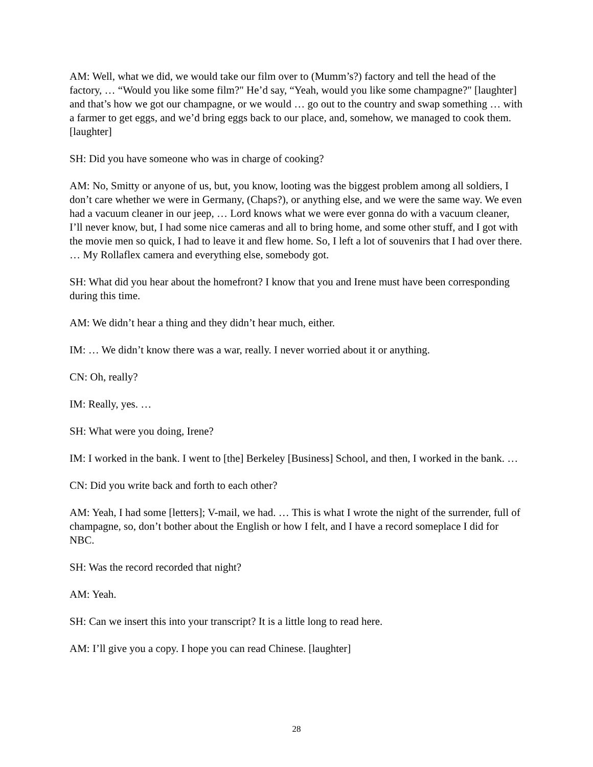AM: Well, what we did, we would take our film over to (Mumm’s?) factory and tell the head of the factory, … “Would you like some film?" He’d say, “Yeah, would you like some champagne?" [laughter] and that’s how we got our champagne, or we would … go out to the country and swap something … with a farmer to get eggs, and we’d bring eggs back to our place, and, somehow, we managed to cook them. [laughter]
SH: Did you have someone who was in charge of cooking?
AM: No, Smitty or anyone of us, but, you know, looting was the biggest problem among all soldiers, I don’t care whether we were in Germany, (Chaps?), or anything else, and we were the same way. We even had a vacuum cleaner in our jeep, … Lord knows what we were ever gonna do with a vacuum cleaner, I’ll never know, but, I had some nice cameras and all to bring home, and some other stuff, and I got with the movie men so quick, I had to leave it and flew home. So, I left a lot of souvenirs that I had over there. … My Rollaflex camera and everything else, somebody got.
SH: What did you hear about the homefront? I know that you and Irene must have been corresponding during this time.
AM: We didn’t hear a thing and they didn’t hear much, either.
IM: … We didn’t know there was a war, really. I never worried about it or anything.
CN: Oh, really?
IM: Really, yes. …
SH: What were you doing, Irene?
IM: I worked in the bank. I went to [the] Berkeley [Business] School, and then, I worked in the bank. …
CN: Did you write back and forth to each other?
AM: Yeah, I had some [letters]; V-mail, we had. … This is what I wrote the night of the surrender, full of champagne, so, don’t bother about the English or how I felt, and I have a record someplace I did for NBC.
SH: Was the record recorded that night?
AM: Yeah.
SH: Can we insert this into your transcript? It is a little long to read here.
AM: I’ll give you a copy. I hope you can read Chinese. [laughter]
28